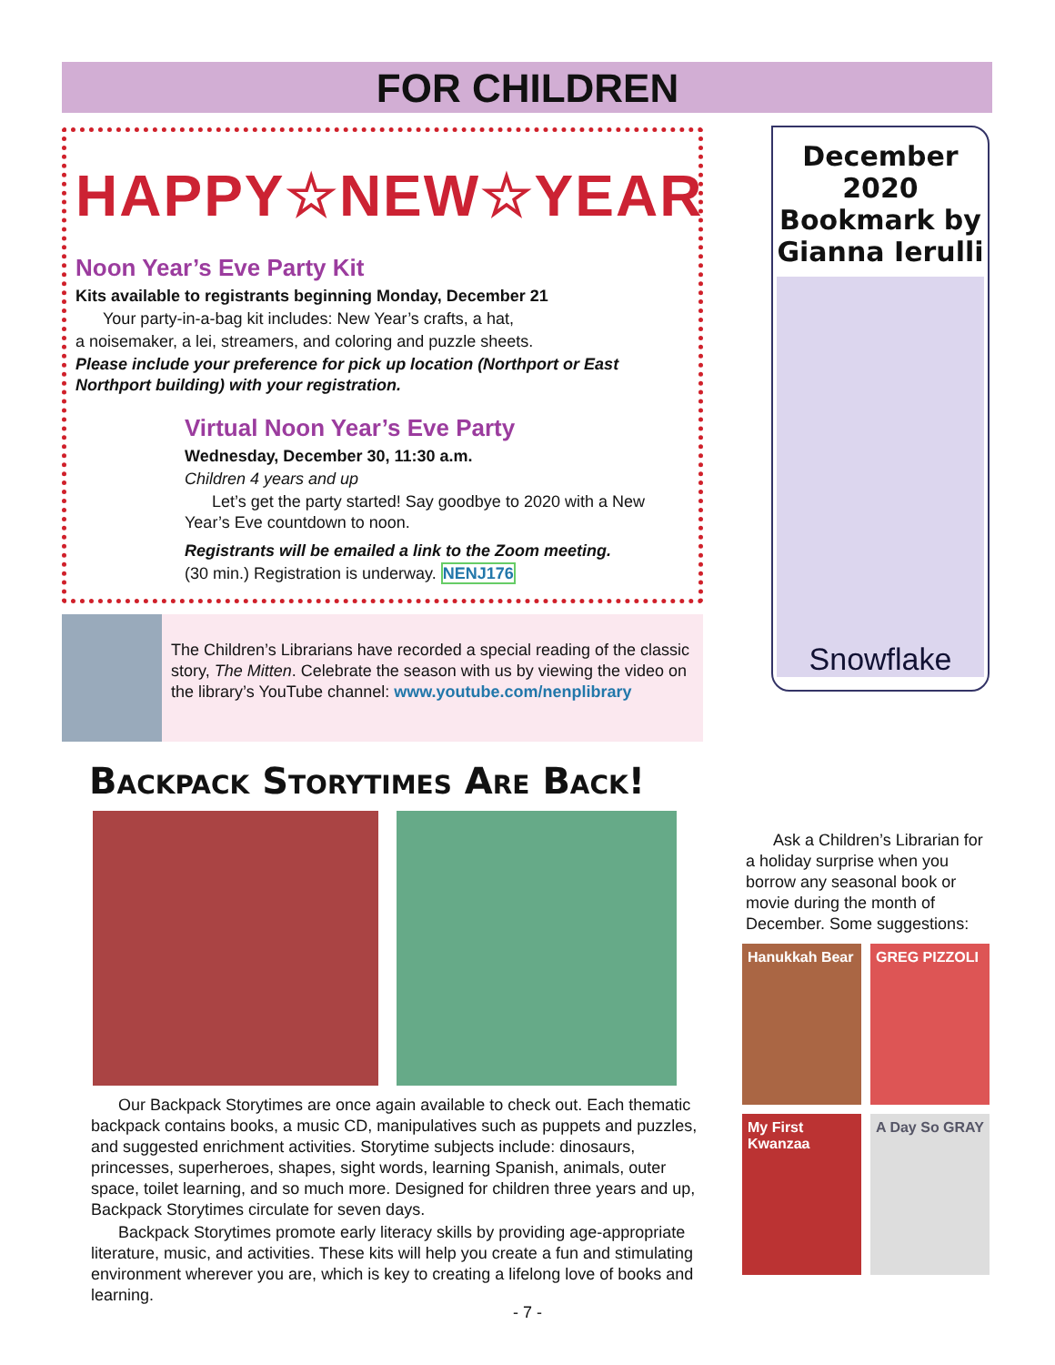FOR CHILDREN
HAPPY☆NEW☆YEAR
Noon Year’s Eve Party Kit
Kits available to registrants beginning Monday, December 21
Your party-in-a-bag kit includes: New Year’s crafts, a hat,
a noisemaker, a lei, streamers, and coloring and puzzle sheets.
Please include your preference for pick up location (Northport or East Northport building) with your registration.
Virtual Noon Year’s Eve Party
Wednesday, December 30, 11:30 a.m.
Children 4 years and up
Let’s get the party started! Say goodbye to 2020 with a New Year’s Eve countdown to noon.
Registrants will be emailed a link to the Zoom meeting.
(30 min.) Registration is underway. NENJ176
The Children’s Librarians have recorded a special reading of the classic story, The Mitten. Celebrate the season with us by viewing the video on the library’s YouTube channel: www.youtube.com/nenplibrary
Backpack Storytimes Are Back!
Our Backpack Storytimes are once again available to check out. Each thematic backpack contains books, a music CD, manipulatives such as puppets and puzzles, and suggested enrichment activities. Storytime subjects include: dinosaurs, princesses, superheroes, shapes, sight words, learning Spanish, animals, outer space, toilet learning, and so much more. Designed for children three years and up, Backpack Storytimes circulate for seven days.
Backpack Storytimes promote early literacy skills by providing age-appropriate literature, music, and activities. These kits will help you create a fun and stimulating environment wherever you are, which is key to creating a lifelong love of books and learning.
December 2020 Bookmark by Gianna Ierulli
Snowflake
Ask a Children’s Librarian for a holiday surprise when you borrow any seasonal book or movie during the month of December. Some suggestions:
Hanukkah Bear
GREG PIZZOLI
My First Kwanzaa
A Day So GRAY
- 7 -